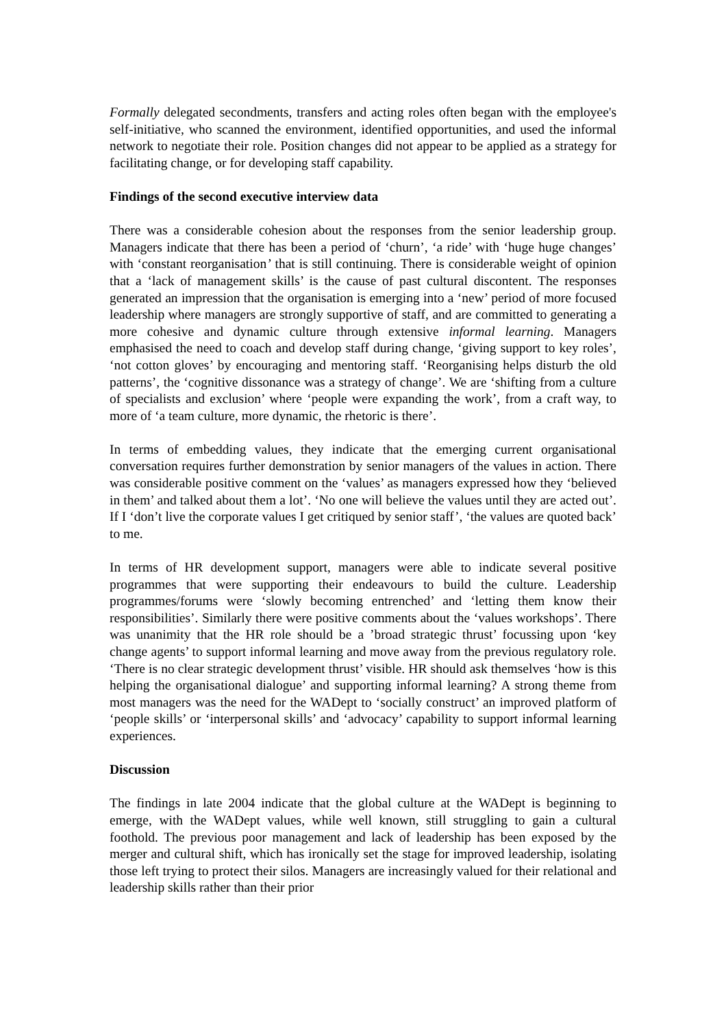Formally delegated secondments, transfers and acting roles often began with the employee's self-initiative, who scanned the environment, identified opportunities, and used the informal network to negotiate their role. Position changes did not appear to be applied as a strategy for facilitating change, or for developing staff capability.
Findings of the second executive interview data
There was a considerable cohesion about the responses from the senior leadership group. Managers indicate that there has been a period of ‘churn’, ‘a ride’ with ‘huge huge changes’ with ‘constant reorganisation’ that is still continuing. There is considerable weight of opinion that a ‘lack of management skills’ is the cause of past cultural discontent. The responses generated an impression that the organisation is emerging into a ‘new’ period of more focused leadership where managers are strongly supportive of staff, and are committed to generating a more cohesive and dynamic culture through extensive informal learning. Managers emphasised the need to coach and develop staff during change, ‘giving support to key roles’, ‘not cotton gloves’ by encouraging and mentoring staff. ‘Reorganising helps disturb the old patterns’, the ‘cognitive dissonance was a strategy of change’. We are ‘shifting from a culture of specialists and exclusion’ where ‘people were expanding the work’, from a craft way, to more of ‘a team culture, more dynamic, the rhetoric is there’.
In terms of embedding values, they indicate that the emerging current organisational conversation requires further demonstration by senior managers of the values in action. There was considerable positive comment on the ‘values’ as managers expressed how they ‘believed in them’ and talked about them a lot’. ‘No one will believe the values until they are acted out’. If I ‘don’t live the corporate values I get critiqued by senior staff’, ‘the values are quoted back’ to me.
In terms of HR development support, managers were able to indicate several positive programmes that were supporting their endeavours to build the culture. Leadership programmes/forums were ‘slowly becoming entrenched’ and ‘letting them know their responsibilities’. Similarly there were positive comments about the ‘values workshops’. There was unanimity that the HR role should be a ’broad strategic thrust’ focussing upon ‘key change agents’ to support informal learning and move away from the previous regulatory role. ‘There is no clear strategic development thrust’ visible. HR should ask themselves ‘how is this helping the organisational dialogue’ and supporting informal learning? A strong theme from most managers was the need for the WADept to ‘socially construct’ an improved platform of ‘people skills’ or ‘interpersonal skills’ and ‘advocacy’ capability to support informal learning experiences.
Discussion
The findings in late 2004 indicate that the global culture at the WADept is beginning to emerge, with the WADept values, while well known, still struggling to gain a cultural foothold. The previous poor management and lack of leadership has been exposed by the merger and cultural shift, which has ironically set the stage for improved leadership, isolating those left trying to protect their silos. Managers are increasingly valued for their relational and leadership skills rather than their prior